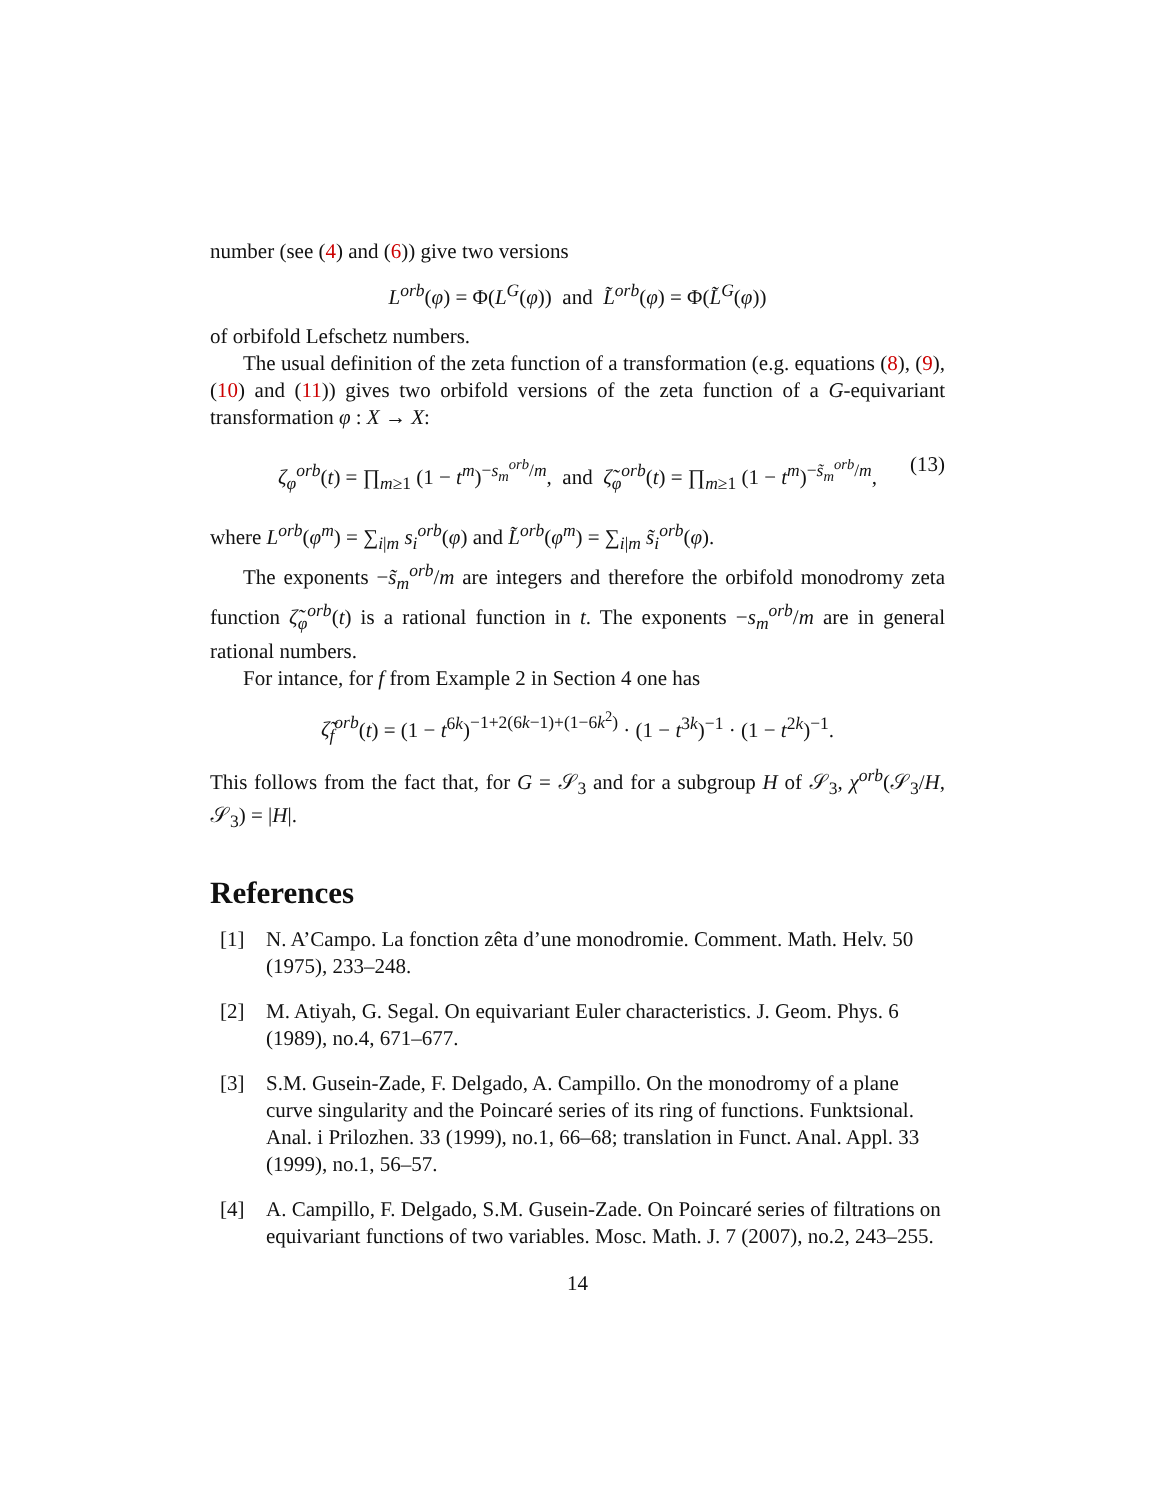number (see (4) and (6)) give two versions
L<sup>orb</sup>(φ) = Φ(L<sup>G</sup>(φ)) and L̃<sup>orb</sup>(φ) = Φ(L̃<sup>G</sup>(φ))
of orbifold Lefschetz numbers.
The usual definition of the zeta function of a transformation (e.g. equations (8), (9), (10) and (11)) gives two orbifold versions of the zeta function of a G-equivariant transformation φ : X → X:
ζ<sub>φ</sub><sup>orb</sup>(t) = ∏<sub>m≥1</sub> (1 − t<sup>m</sup>)<sup>−s<sub>m</sub><sup>orb</sup>/m</sup>, and ζ̃<sub>φ</sub><sup>orb</sup>(t) = ∏<sub>m≥1</sub> (1 − t<sup>m</sup>)<sup>−s̃<sub>m</sub><sup>orb</sup>/m</sup>, (13)
where L<sup>orb</sup>(φ<sup>m</sup>) = ∑<sub>i|m</sub> s<sub>i</sub><sup>orb</sup>(φ) and L̃<sup>orb</sup>(φ<sup>m</sup>) = ∑<sub>i|m</sub> s̃<sub>i</sub><sup>orb</sup>(φ).
The exponents −s̃<sub>m</sub><sup>orb</sup>/m are integers and therefore the orbifold monodromy zeta function ζ̃<sub>φ</sub><sup>orb</sup>(t) is a rational function in t. The exponents −s<sub>m</sub><sup>orb</sup>/m are in general rational numbers.
For intance, for f from Example 2 in Section 4 one has
ζ̃<sub>f</sub><sup>orb</sup>(t) = (1 − t<sup>6k</sup>)<sup>−1+2(6k−1)+(1−6k<sup>2</sup>)</sup> · (1 − t<sup>3k</sup>)<sup>−1</sup> · (1 − t<sup>2k</sup>)<sup>−1</sup>.
This follows from the fact that, for G = 𝒮<sub>3</sub> and for a subgroup H of 𝒮<sub>3</sub>, χ<sup>orb</sup>(𝒮<sub>3</sub>/H, 𝒮<sub>3</sub>) = |H|.
References
[1] N. A’Campo. La fonction zêta d’une monodromie. Comment. Math. Helv. 50 (1975), 233–248.
[2] M. Atiyah, G. Segal. On equivariant Euler characteristics. J. Geom. Phys. 6 (1989), no.4, 671–677.
[3] S.M. Gusein-Zade, F. Delgado, A. Campillo. On the monodromy of a plane curve singularity and the Poincaré series of its ring of functions. Funktsional. Anal. i Prilozhen. 33 (1999), no.1, 66–68; translation in Funct. Anal. Appl. 33 (1999), no.1, 56–57.
[4] A. Campillo, F. Delgado, S.M. Gusein-Zade. On Poincaré series of filtrations on equivariant functions of two variables. Mosc. Math. J. 7 (2007), no.2, 243–255.
14